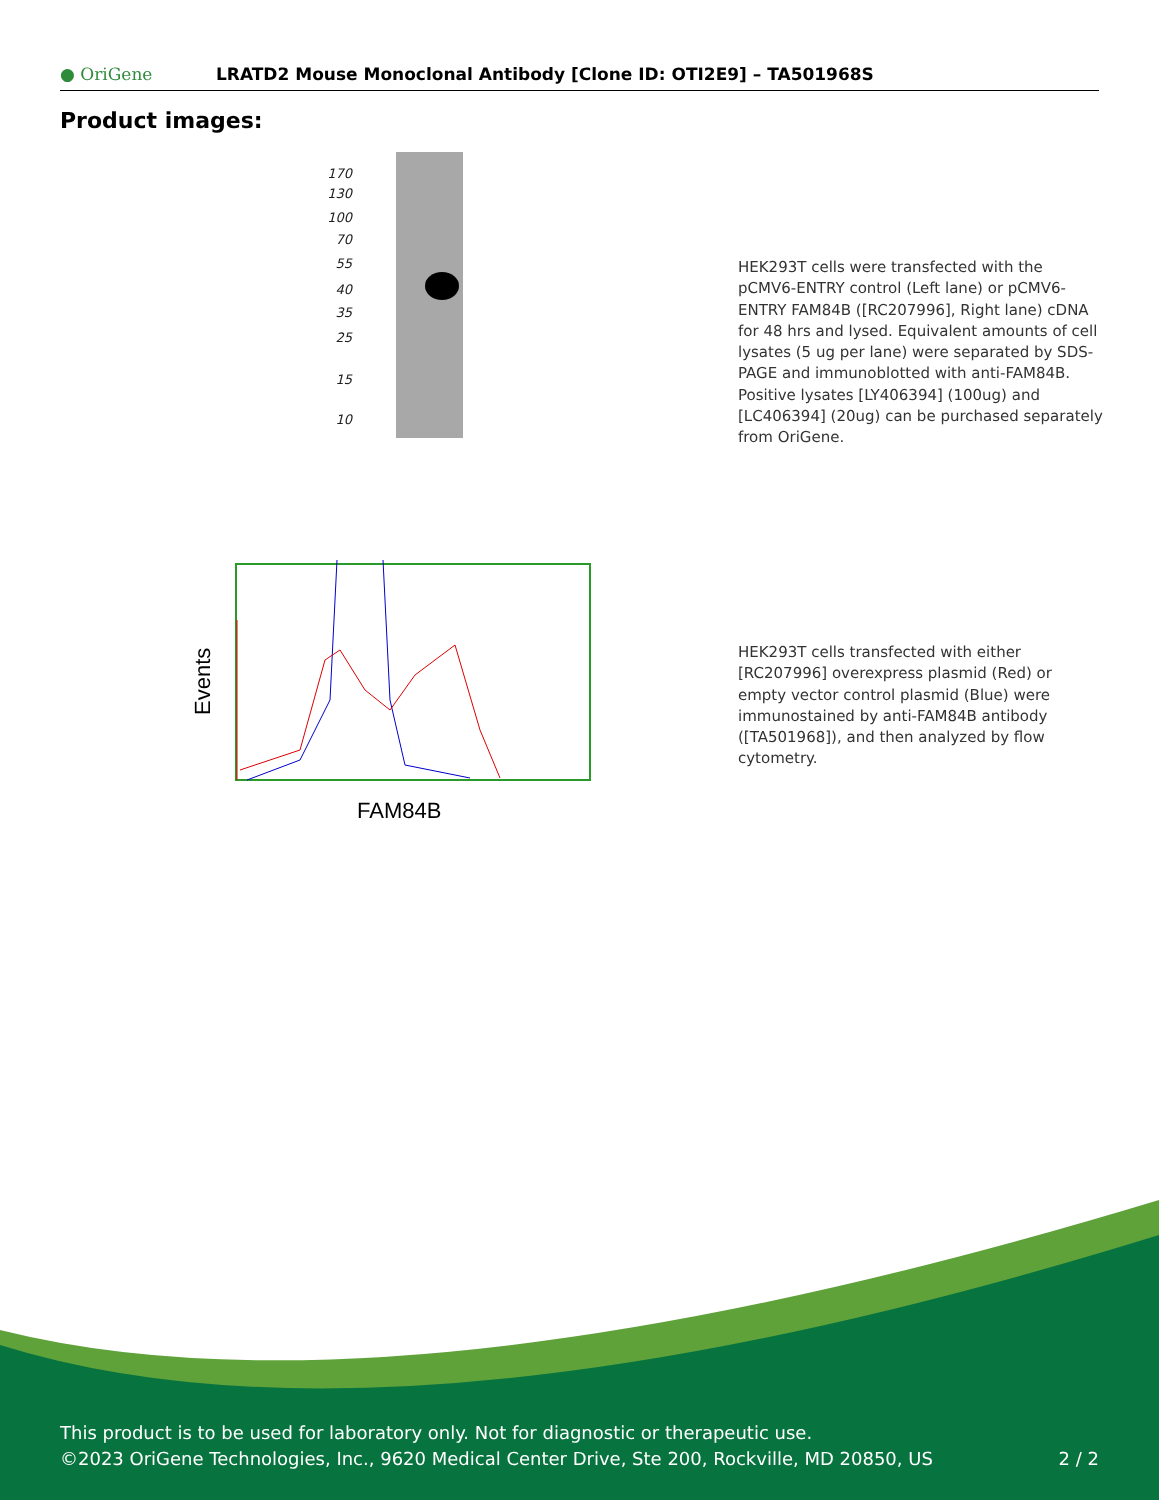● OriGene
LRATD2 Mouse Monoclonal Antibody [Clone ID: OTI2E9] – TA501968S
Product images:
170
130
100
70
55
40
35
25
15
10
HEK293T cells were transfected with the pCMV6-ENTRY control (Left lane) or pCMV6-ENTRY FAM84B ([RC207996], Right lane) cDNA for 48 hrs and lysed. Equivalent amounts of cell lysates (5 ug per lane) were separated by SDS-PAGE and immunoblotted with anti-FAM84B. Positive lysates [LY406394] (100ug) and [LC406394] (20ug) can be purchased separately from OriGene.
Events
FAM84B
HEK293T cells transfected with either [RC207996] overexpress plasmid (Red) or empty vector control plasmid (Blue) were immunostained by anti-FAM84B antibody ([TA501968]), and then analyzed by flow cytometry.
This product is to be used for laboratory only. Not for diagnostic or therapeutic use.
©2023 OriGene Technologies, Inc., 9620 Medical Center Drive, Ste 200, Rockville, MD 20850, US 2 / 2